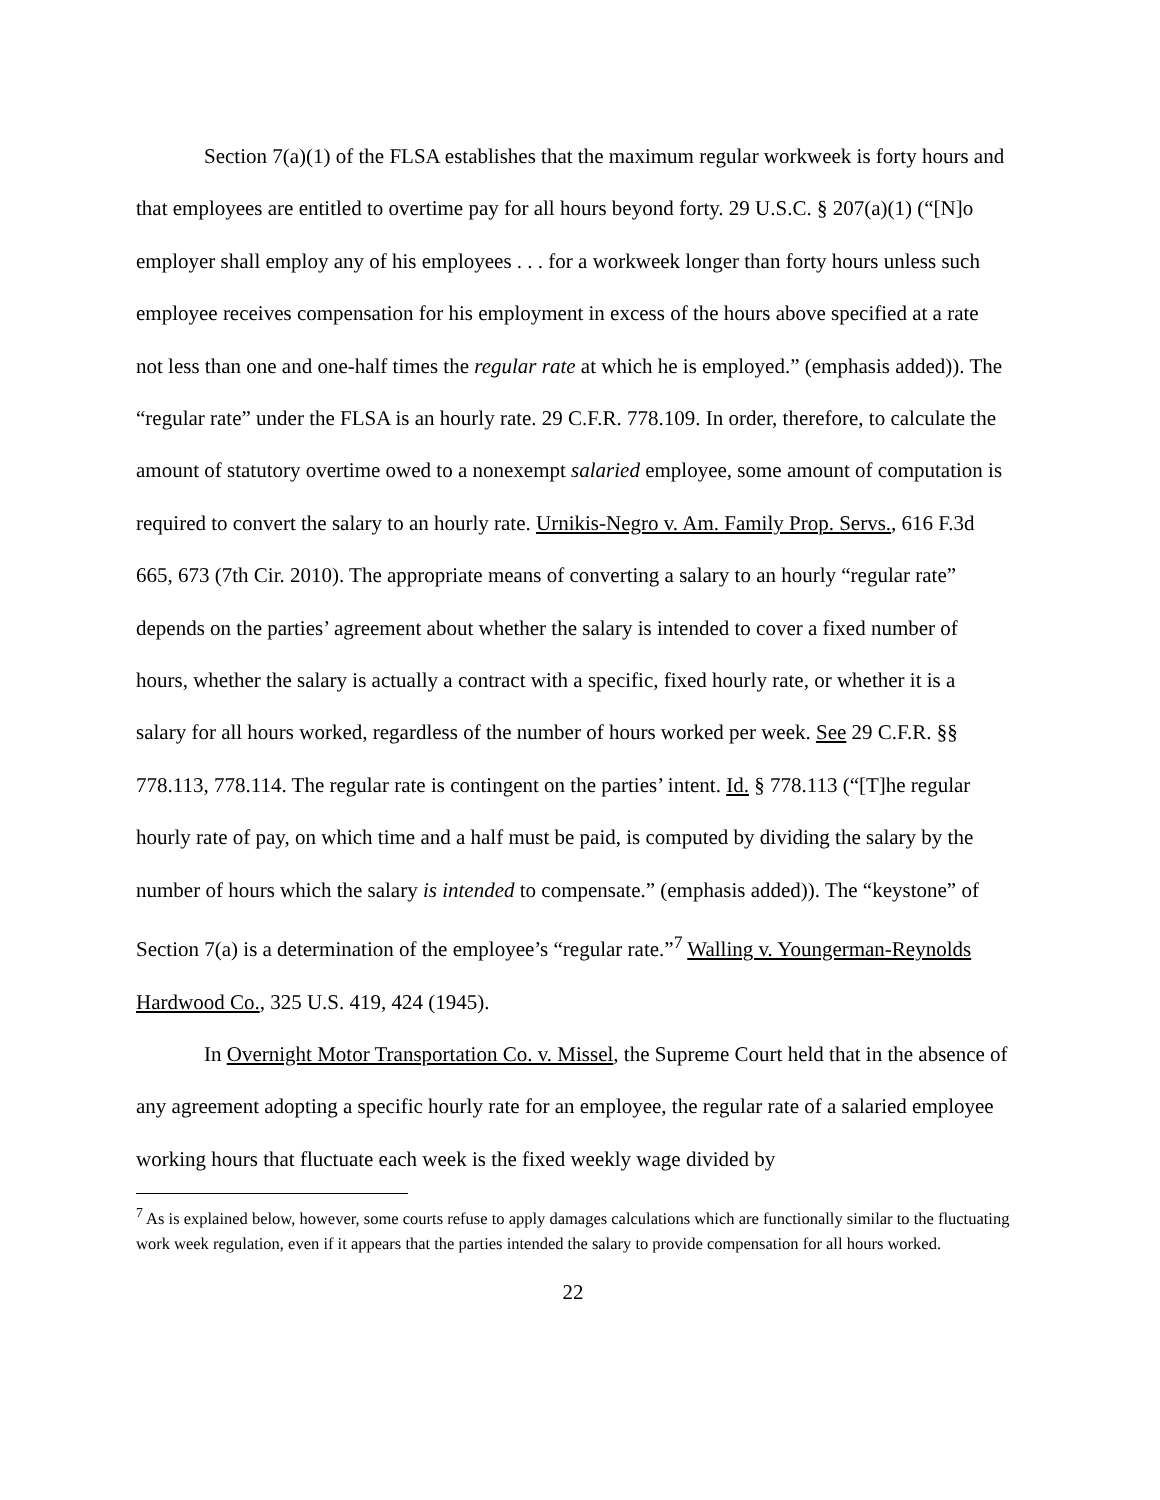Section 7(a)(1) of the FLSA establishes that the maximum regular workweek is forty hours and that employees are entitled to overtime pay for all hours beyond forty. 29 U.S.C. § 207(a)(1) (“[N]o employer shall employ any of his employees . . . for a workweek longer than forty hours unless such employee receives compensation for his employment in excess of the hours above specified at a rate not less than one and one-half times the regular rate at which he is employed.” (emphasis added)). The “regular rate” under the FLSA is an hourly rate. 29 C.F.R. 778.109. In order, therefore, to calculate the amount of statutory overtime owed to a nonexempt salaried employee, some amount of computation is required to convert the salary to an hourly rate. Urnikis-Negro v. Am. Family Prop. Servs., 616 F.3d 665, 673 (7th Cir. 2010). The appropriate means of converting a salary to an hourly “regular rate” depends on the parties’ agreement about whether the salary is intended to cover a fixed number of hours, whether the salary is actually a contract with a specific, fixed hourly rate, or whether it is a salary for all hours worked, regardless of the number of hours worked per week. See 29 C.F.R. §§ 778.113, 778.114. The regular rate is contingent on the parties’ intent. Id. § 778.113 (“[T]he regular hourly rate of pay, on which time and a half must be paid, is computed by dividing the salary by the number of hours which the salary is intended to compensate.” (emphasis added)). The “keystone” of Section 7(a) is a determination of the employee’s “regular rate.”<sup>7</sup> Walling v. Youngerman-Reynolds Hardwood Co., 325 U.S. 419, 424 (1945).
In Overnight Motor Transportation Co. v. Missel, the Supreme Court held that in the absence of any agreement adopting a specific hourly rate for an employee, the regular rate of a salaried employee working hours that fluctuate each week is the fixed weekly wage divided by
<sup>7</sup> As is explained below, however, some courts refuse to apply damages calculations which are functionally similar to the fluctuating work week regulation, even if it appears that the parties intended the salary to provide compensation for all hours worked.
22